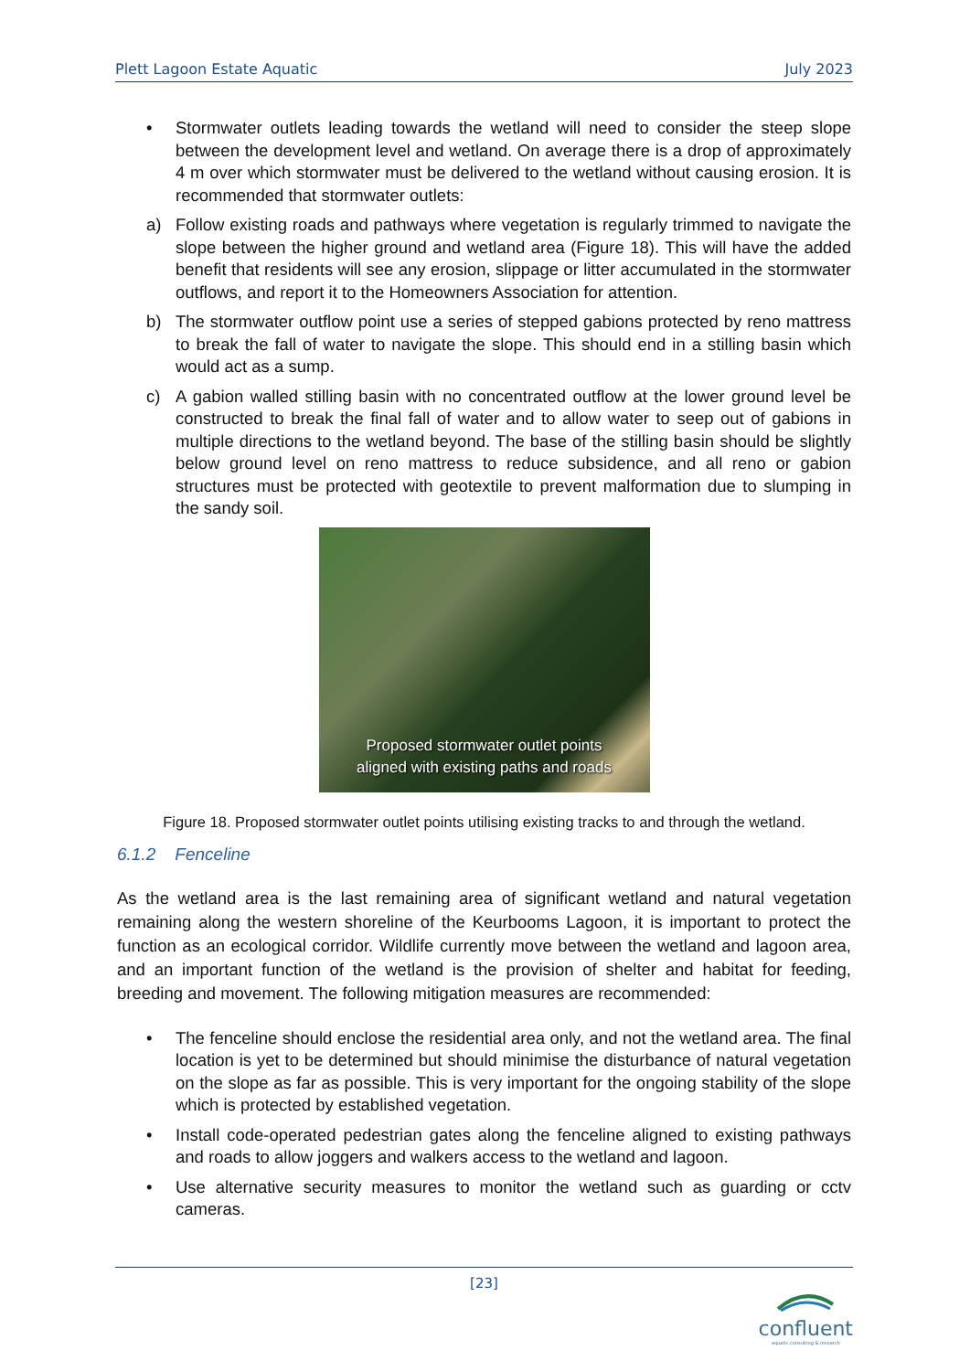Plett Lagoon Estate Aquatic July 2023
• Stormwater outlets leading towards the wetland will need to consider the steep slope between the development level and wetland. On average there is a drop of approximately 4 m over which stormwater must be delivered to the wetland without causing erosion. It is recommended that stormwater outlets:
a) Follow existing roads and pathways where vegetation is regularly trimmed to navigate the slope between the higher ground and wetland area (Figure 18). This will have the added benefit that residents will see any erosion, slippage or litter accumulated in the stormwater outflows, and report it to the Homeowners Association for attention.
b) The stormwater outflow point use a series of stepped gabions protected by reno mattress to break the fall of water to navigate the slope. This should end in a stilling basin which would act as a sump.
c) A gabion walled stilling basin with no concentrated outflow at the lower ground level be constructed to break the final fall of water and to allow water to seep out of gabions in multiple directions to the wetland beyond. The base of the stilling basin should be slightly below ground level on reno mattress to reduce subsidence, and all reno or gabion structures must be protected with geotextile to prevent malformation due to slumping in the sandy soil.
Proposed stormwater outlet points
aligned with existing paths and roads
Figure 18. Proposed stormwater outlet points utilising existing tracks to and through the wetland.
6.1.2 Fenceline
As the wetland area is the last remaining area of significant wetland and natural vegetation remaining along the western shoreline of the Keurbooms Lagoon, it is important to protect the function as an ecological corridor. Wildlife currently move between the wetland and lagoon area, and an important function of the wetland is the provision of shelter and habitat for feeding, breeding and movement. The following mitigation measures are recommended:
• The fenceline should enclose the residential area only, and not the wetland area. The final location is yet to be determined but should minimise the disturbance of natural vegetation on the slope as far as possible. This is very important for the ongoing stability of the slope which is protected by established vegetation.
• Install code-operated pedestrian gates along the fenceline aligned to existing pathways and roads to allow joggers and walkers access to the wetland and lagoon.
• Use alternative security measures to monitor the wetland such as guarding or cctv cameras.
[23]
confluent
aquatic consulting & research